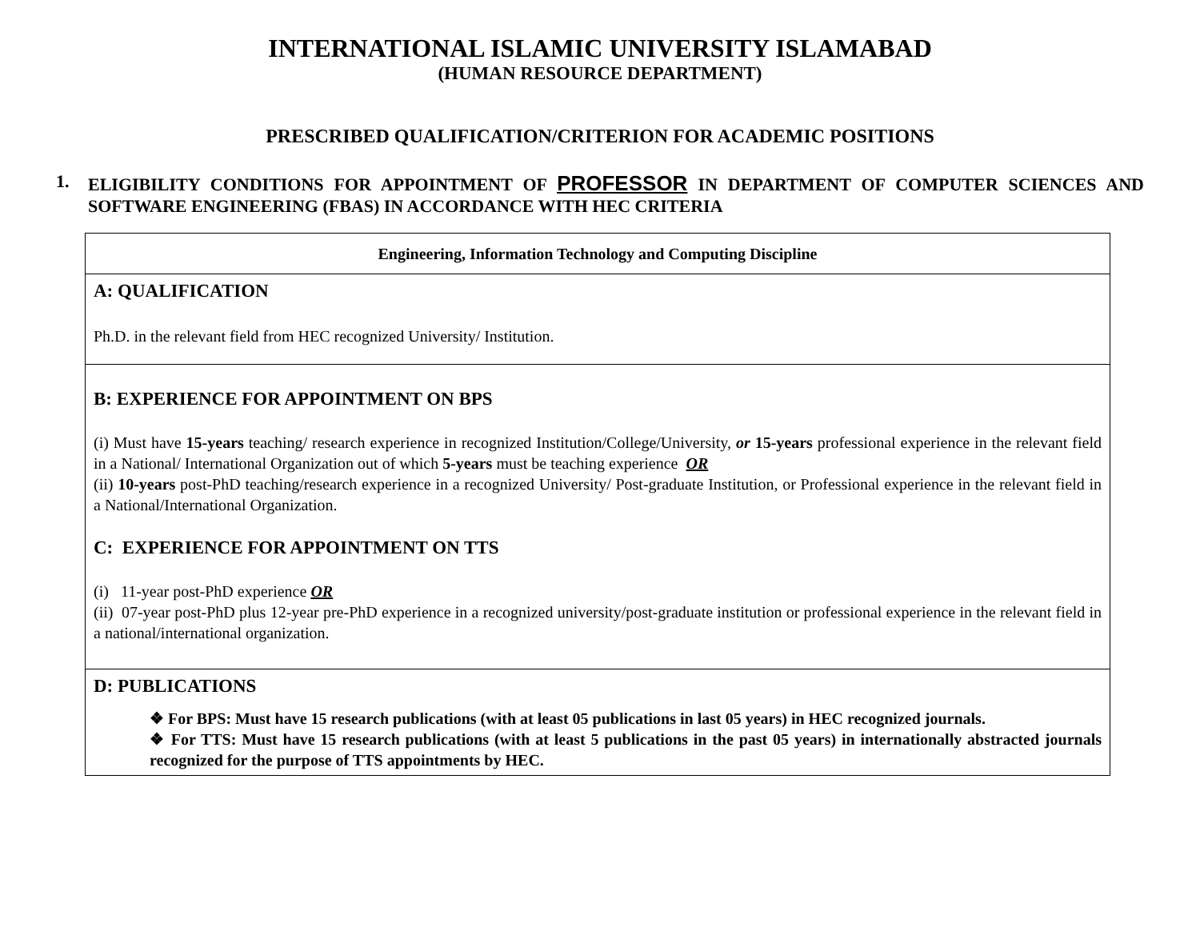INTERNATIONAL ISLAMIC UNIVERSITY ISLAMABAD
(HUMAN RESOURCE DEPARTMENT)
PRESCRIBED QUALIFICATION/CRITERION FOR ACADEMIC POSITIONS
1. ELIGIBILITY CONDITIONS FOR APPOINTMENT OF PROFESSOR IN DEPARTMENT OF COMPUTER SCIENCES AND SOFTWARE ENGINEERING (FBAS) IN ACCORDANCE WITH HEC CRITERIA
| Engineering, Information Technology and Computing Discipline |
| A: QUALIFICATION Ph.D. in the relevant field from HEC recognized University/ Institution. |
| B: EXPERIENCE FOR APPOINTMENT ON BPS (i) Must have 15-years teaching/ research experience in recognized Institution/College/University, or 15-years professional experience in the relevant field in a National/ International Organization out of which 5-years must be teaching experience OR (ii) 10-years post-PhD teaching/research experience in a recognized University/ Post-graduate Institution, or Professional experience in the relevant field in a National/International Organization. C: EXPERIENCE FOR APPOINTMENT ON TTS (i) 11-year post-PhD experience OR (ii) 07-year post-PhD plus 12-year pre-PhD experience in a recognized university/post-graduate institution or professional experience in the relevant field in a national/international organization. |
| D: PUBLICATIONS ❖ For BPS: Must have 15 research publications (with at least 05 publications in last 05 years) in HEC recognized journals. ❖ For TTS: Must have 15 research publications (with at least 5 publications in the past 05 years) in internationally abstracted journals recognized for the purpose of TTS appointments by HEC. |